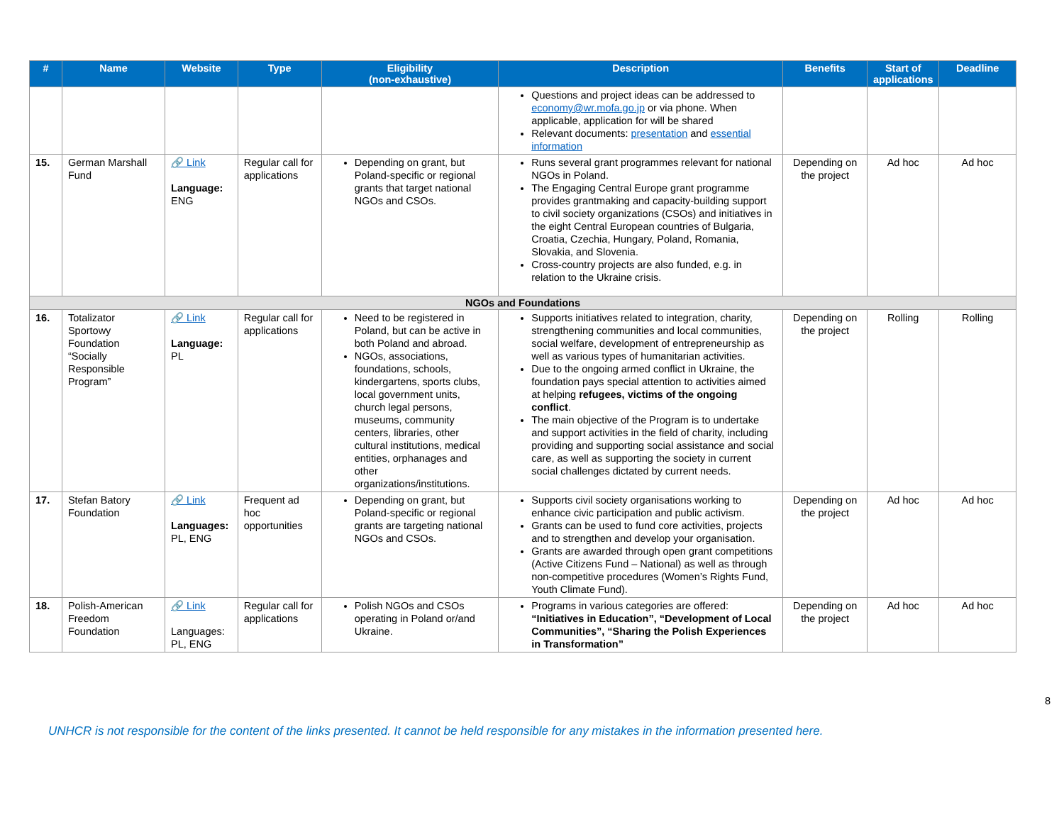| # | Name | Website | Type | Eligibility (non-exhaustive) | Description | Benefits | Start of applications | Deadline |
| --- | --- | --- | --- | --- | --- | --- | --- | --- |
| | | | | | Questions and project ideas can be addressed to economy@wr.mofa.go.jp or via phone. When applicable, application for will be shared Relevant documents: presentation and essential information | | | |
| 15. | German Marshall Fund | 🔗 Link Language: ENG | Regular call for applications | Depending on grant, but Poland-specific or regional grants that target national NGOs and CSOs. | Runs several grant programmes relevant for national NGOs in Poland. The Engaging Central Europe grant programme provides grantmaking and capacity-building support to civil society organizations (CSOs) and initiatives in the eight Central European countries of Bulgaria, Croatia, Czechia, Hungary, Poland, Romania, Slovakia, and Slovenia. Cross-country projects are also funded, e.g. in relation to the Ukraine crisis. | Depending on the project | Ad hoc | Ad hoc |
| NGOs and Foundations | | | | | | | | |
| 16. | Totalizator Sportowy Foundation “Socially Responsible Program” | 🔗 Link Language: PL | Regular call for applications | Need to be registered in Poland, but can be active in both Poland and abroad. NGOs, associations, foundations, schools, kindergartens, sports clubs, local government units, church legal persons, museums, community centers, libraries, other cultural institutions, medical entities, orphanages and other organizations/institutions. | Supports initiatives related to integration, charity, strengthening communities and local communities, social welfare, development of entrepreneurship as well as various types of humanitarian activities. Due to the ongoing armed conflict in Ukraine, the foundation pays special attention to activities aimed at helping refugees, victims of the ongoing conflict . The main objective of the Program is to undertake and support activities in the field of charity, including providing and supporting social assistance and social care, as well as supporting the society in current social challenges dictated by current needs. | Depending on the project | Rolling | Rolling |
| 17. | Stefan Batory Foundation | 🔗 Link Languages: PL, ENG | Frequent ad hoc opportunities | Depending on grant, but Poland-specific or regional grants are targeting national NGOs and CSOs. | Supports civil society organisations working to enhance civic participation and public activism. Grants can be used to fund core activities, projects and to strengthen and develop your organisation. Grants are awarded through open grant competitions (Active Citizens Fund – National) as well as through non-competitive procedures (Women’s Rights Fund, Youth Climate Fund). | Depending on the project | Ad hoc | Ad hoc |
| 18. | Polish-American Freedom Foundation | 🔗 Link Languages: PL, ENG | Regular call for applications | Polish NGOs and CSOs operating in Poland or/and Ukraine. | Programs in various categories are offered: “Initiatives in Education”, “Development of Local Communities”, “Sharing the Polish Experiences in Transformation” | Depending on the project | Ad hoc | Ad hoc |
8
UNHCR is not responsible for the content of the links presented. It cannot be held responsible for any mistakes in the information presented here.